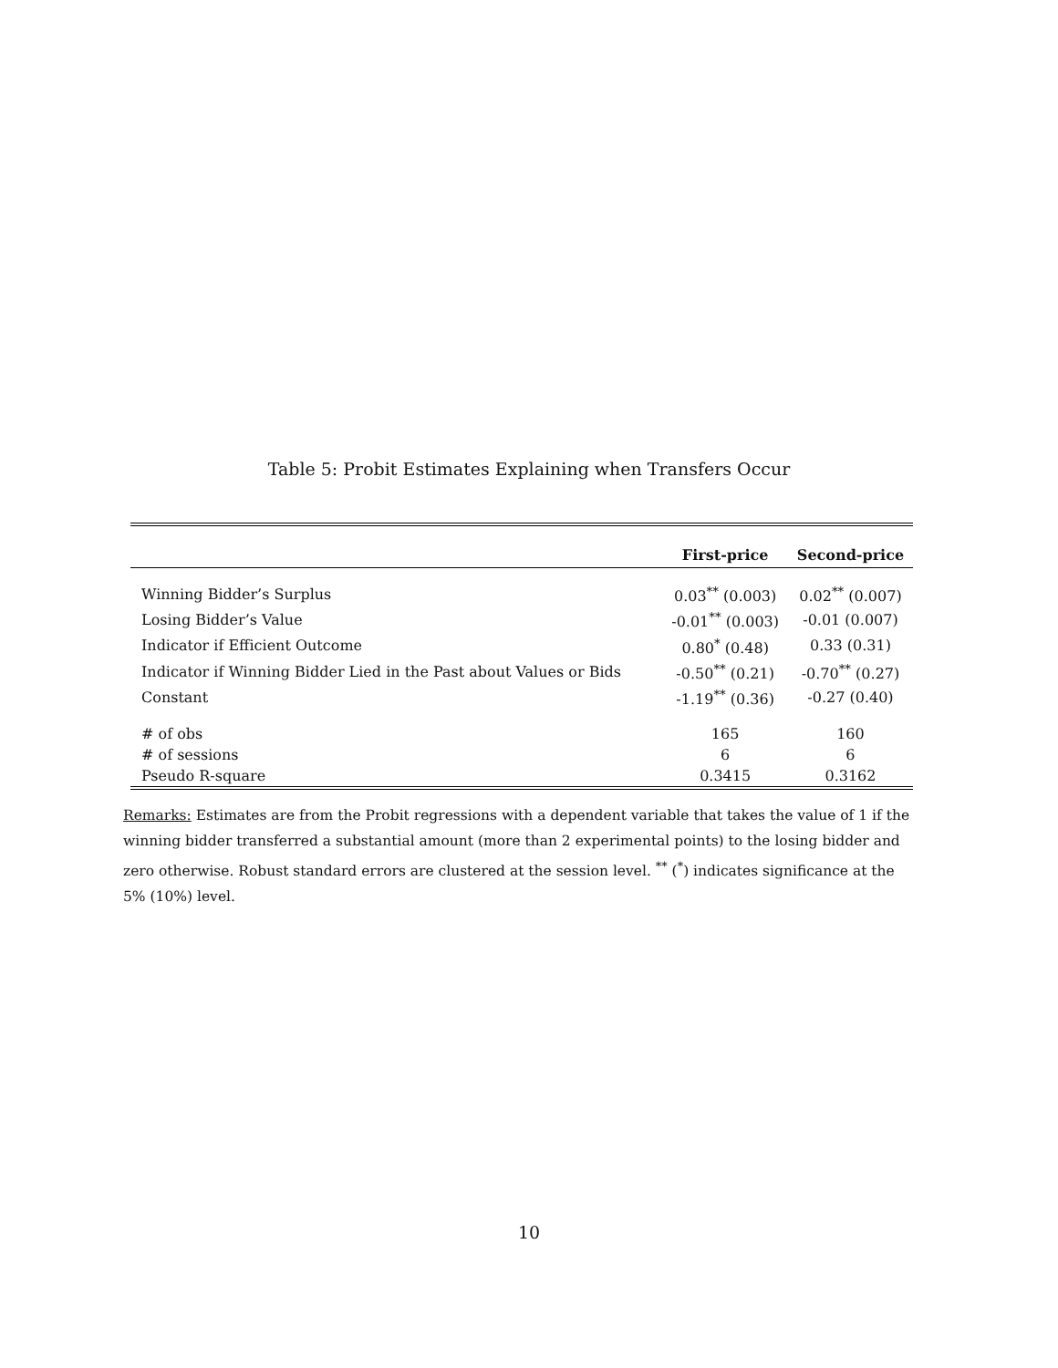Table 5: Probit Estimates Explaining when Transfers Occur
| | First-price | Second-price |
| --- | --- | --- |
| Winning Bidder’s Surplus | 0.03<sup>**</sup> (0.003) | 0.02<sup>**</sup> (0.007) |
| Losing Bidder’s Value | -0.01<sup>**</sup> (0.003) | -0.01 (0.007) |
| Indicator if Efficient Outcome | 0.80<sup>*</sup> (0.48) | 0.33 (0.31) |
| Indicator if Winning Bidder Lied in the Past about Values or Bids | -0.50<sup>**</sup> (0.21) | -0.70<sup>**</sup> (0.27) |
| Constant | -1.19<sup>**</sup> (0.36) | -0.27 (0.40) |
| # of obs | 165 | 160 |
| # of sessions | 6 | 6 |
| Pseudo R-square | 0.3415 | 0.3162 |
Remarks: Estimates are from the Probit regressions with a dependent variable that takes the value of 1 if the winning bidder transferred a substantial amount (more than 2 experimental points) to the losing bidder and zero otherwise. Robust standard errors are clustered at the session level. <sup>**</sup> (<sup>*</sup>) indicates significance at the 5% (10%) level.
10